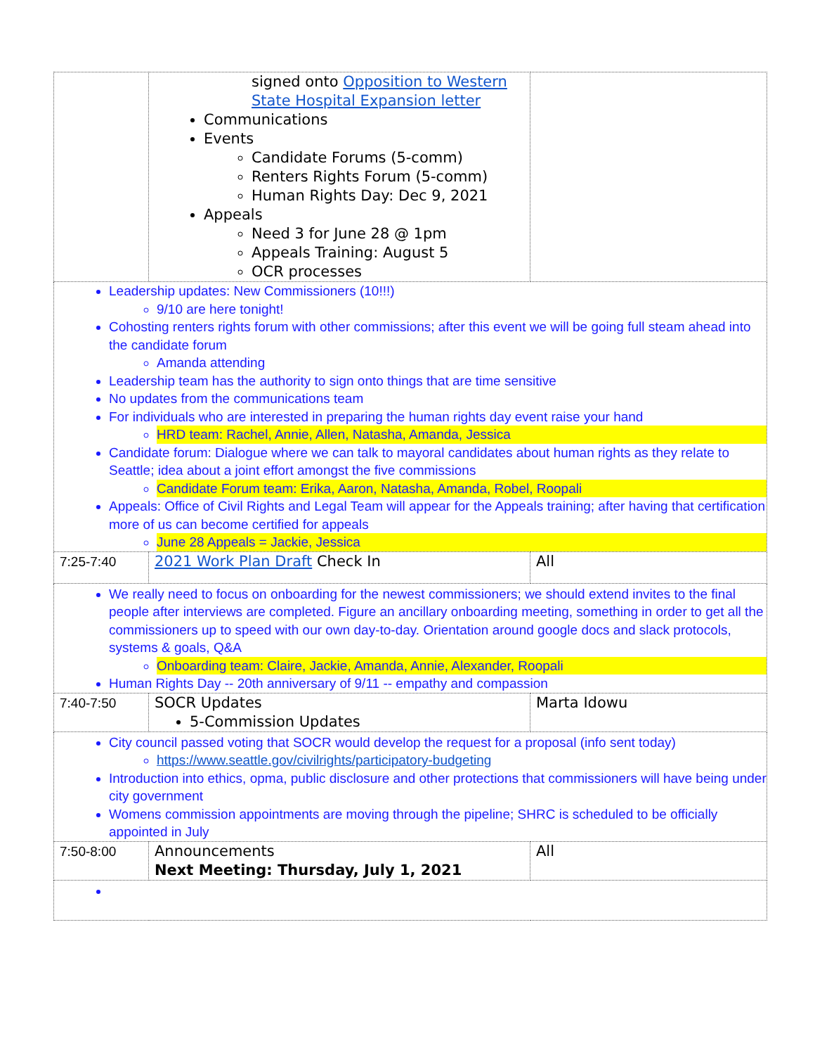| | signed onto Opposition to Western State Hospital Expansion letter Communications Events Candidate Forums (5-comm) Renters Rights Forum (5-comm) Human Rights Day: Dec 9, 2021 Appeals Need 3 for June 28 @ 1pm Appeals Training: August 5 OCR processes | |
| Leadership updates: New Commissioners (10!!!) 9/10 are here tonight! Cohosting renters rights forum with other commissions; after this event we will be going full steam ahead into the candidate forum Amanda attending Leadership team has the authority to sign onto things that are time sensitive No updates from the communications team For individuals who are interested in preparing the human rights day event raise your hand HRD team: Rachel, Annie, Allen, Natasha, Amanda, Jessica Candidate forum: Dialogue where we can talk to mayoral candidates about human rights as they relate to Seattle; idea about a joint effort amongst the five commissions Candidate Forum team: Erika, Aaron, Natasha, Amanda, Robel, Roopali Appeals: Office of Civil Rights and Legal Team will appear for the Appeals training; after having that certification more of us can become certified for appeals June 28 Appeals = Jackie, Jessica | | |
| 7:25-7:40 | 2021 Work Plan Draft Check In | All |
| We really need to focus on onboarding for the newest commissioners; we should extend invites to the final people after interviews are completed. Figure an ancillary onboarding meeting, something in order to get all the commissioners up to speed with our own day-to-day. Orientation around google docs and slack protocols, systems & goals, Q&A Onboarding team: Claire, Jackie, Amanda, Annie, Alexander, Roopali Human Rights Day -- 20th anniversary of 9/11 -- empathy and compassion | | |
| 7:40-7:50 | SOCR Updates 5-Commission Updates | Marta Idowu |
| City council passed voting that SOCR would develop the request for a proposal (info sent today) https://www.seattle.gov/civilrights/participatory-budgeting Introduction into ethics, opma, public disclosure and other protections that commissioners will have being under city government Womens commission appointments are moving through the pipeline; SHRC is scheduled to be officially appointed in July | | |
| 7:50-8:00 | Announcements Next Meeting: Thursday, July 1, 2021 | All |